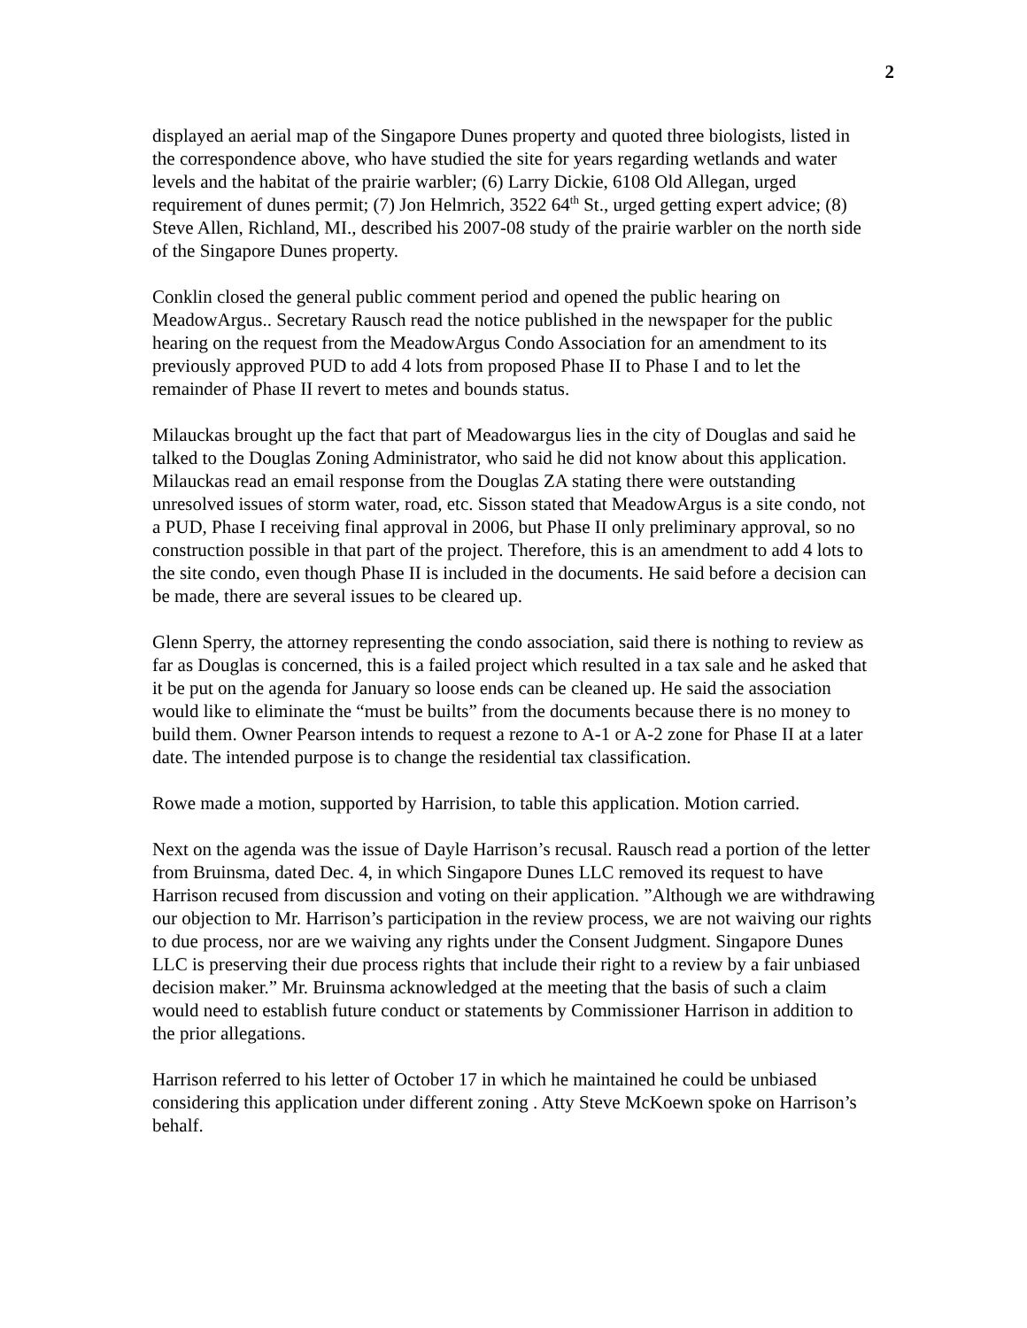2
displayed an aerial map of the Singapore Dunes property and quoted three biologists, listed in the correspondence above, who have studied the site for years regarding wetlands and water levels and the habitat of the prairie warbler; (6) Larry Dickie, 6108 Old Allegan, urged requirement of dunes permit; (7) Jon Helmrich, 3522 64<sup>th</sup> St., urged getting expert advice; (8) Steve Allen, Richland, MI., described his 2007-08 study of the prairie warbler on the north side of the Singapore Dunes property.
Conklin closed the general public comment period and opened the public hearing on MeadowArgus.. Secretary Rausch read the notice published in the newspaper for the public hearing on the request from the MeadowArgus Condo Association for an amendment to its previously approved PUD to add 4 lots from proposed Phase II to Phase I and to let the remainder of Phase II revert to metes and bounds status.
Milauckas brought up the fact that part of Meadowargus lies in the city of Douglas and said he talked to the Douglas Zoning Administrator, who said he did not know about this application. Milauckas read an email response from the Douglas ZA stating there were outstanding unresolved issues of storm water, road, etc. Sisson stated that MeadowArgus is a site condo, not a PUD, Phase I receiving final approval in 2006, but Phase II only preliminary approval, so no construction possible in that part of the project. Therefore, this is an amendment to add 4 lots to the site condo, even though Phase II is included in the documents. He said before a decision can be made, there are several issues to be cleared up.
Glenn Sperry, the attorney representing the condo association, said there is nothing to review as far as Douglas is concerned, this is a failed project which resulted in a tax sale and he asked that it be put on the agenda for January so loose ends can be cleaned up. He said the association would like to eliminate the “must be builts” from the documents because there is no money to build them. Owner Pearson intends to request a rezone to A-1 or A-2 zone for Phase II at a later date. The intended purpose is to change the residential tax classification.
Rowe made a motion, supported by Harrision, to table this application. Motion carried.
Next on the agenda was the issue of Dayle Harrison’s recusal. Rausch read a portion of the letter from Bruinsma, dated Dec. 4, in which Singapore Dunes LLC removed its request to have Harrison recused from discussion and voting on their application. ”Although we are withdrawing our objection to Mr. Harrison’s participation in the review process, we are not waiving our rights to due process, nor are we waiving any rights under the Consent Judgment. Singapore Dunes LLC is preserving their due process rights that include their right to a review by a fair unbiased decision maker.” Mr. Bruinsma acknowledged at the meeting that the basis of such a claim would need to establish future conduct or statements by Commissioner Harrison in addition to the prior allegations.
Harrison referred to his letter of October 17 in which he maintained he could be unbiased considering this application under different zoning . Atty Steve McKoewn spoke on Harrison’s behalf.